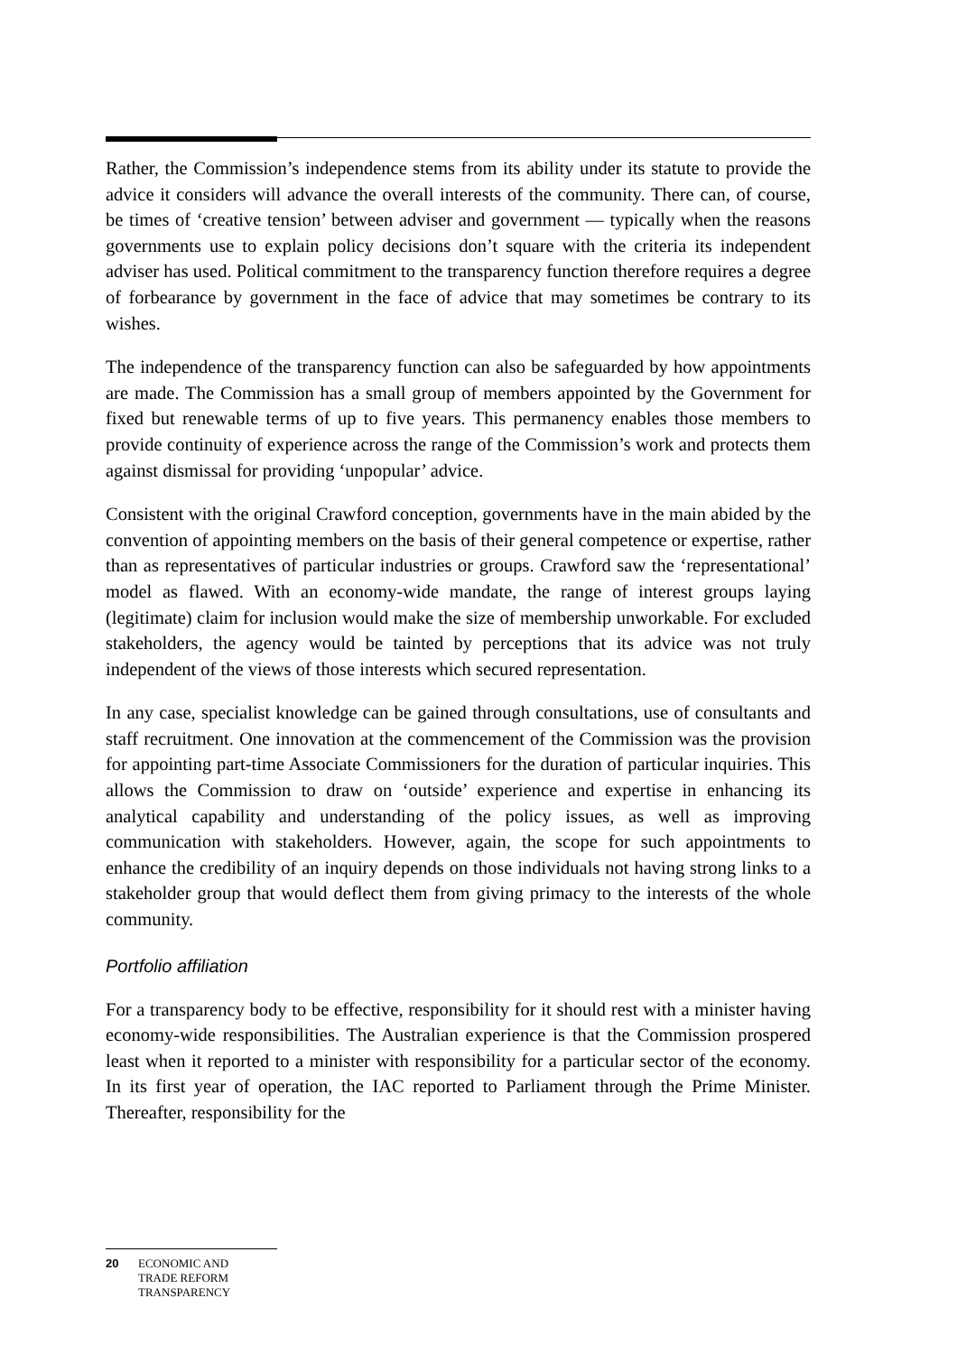Rather, the Commission’s independence stems from its ability under its statute to provide the advice it considers will advance the overall interests of the community. There can, of course, be times of ‘creative tension’ between adviser and government — typically when the reasons governments use to explain policy decisions don’t square with the criteria its independent adviser has used. Political commitment to the transparency function therefore requires a degree of forbearance by government in the face of advice that may sometimes be contrary to its wishes.
The independence of the transparency function can also be safeguarded by how appointments are made. The Commission has a small group of members appointed by the Government for fixed but renewable terms of up to five years. This permanency enables those members to provide continuity of experience across the range of the Commission’s work and protects them against dismissal for providing ‘unpopular’ advice.
Consistent with the original Crawford conception, governments have in the main abided by the convention of appointing members on the basis of their general competence or expertise, rather than as representatives of particular industries or groups. Crawford saw the ‘representational’ model as flawed. With an economy-wide mandate, the range of interest groups laying (legitimate) claim for inclusion would make the size of membership unworkable. For excluded stakeholders, the agency would be tainted by perceptions that its advice was not truly independent of the views of those interests which secured representation.
In any case, specialist knowledge can be gained through consultations, use of consultants and staff recruitment. One innovation at the commencement of the Commission was the provision for appointing part-time Associate Commissioners for the duration of particular inquiries. This allows the Commission to draw on ‘outside’ experience and expertise in enhancing its analytical capability and understanding of the policy issues, as well as improving communication with stakeholders. However, again, the scope for such appointments to enhance the credibility of an inquiry depends on those individuals not having strong links to a stakeholder group that would deflect them from giving primacy to the interests of the whole community.
Portfolio affiliation
For a transparency body to be effective, responsibility for it should rest with a minister having economy-wide responsibilities. The Australian experience is that the Commission prospered least when it reported to a minister with responsibility for a particular sector of the economy. In its first year of operation, the IAC reported to Parliament through the Prime Minister. Thereafter, responsibility for the
20 ECONOMIC AND
TRADE REFORM
TRANSPARENCY